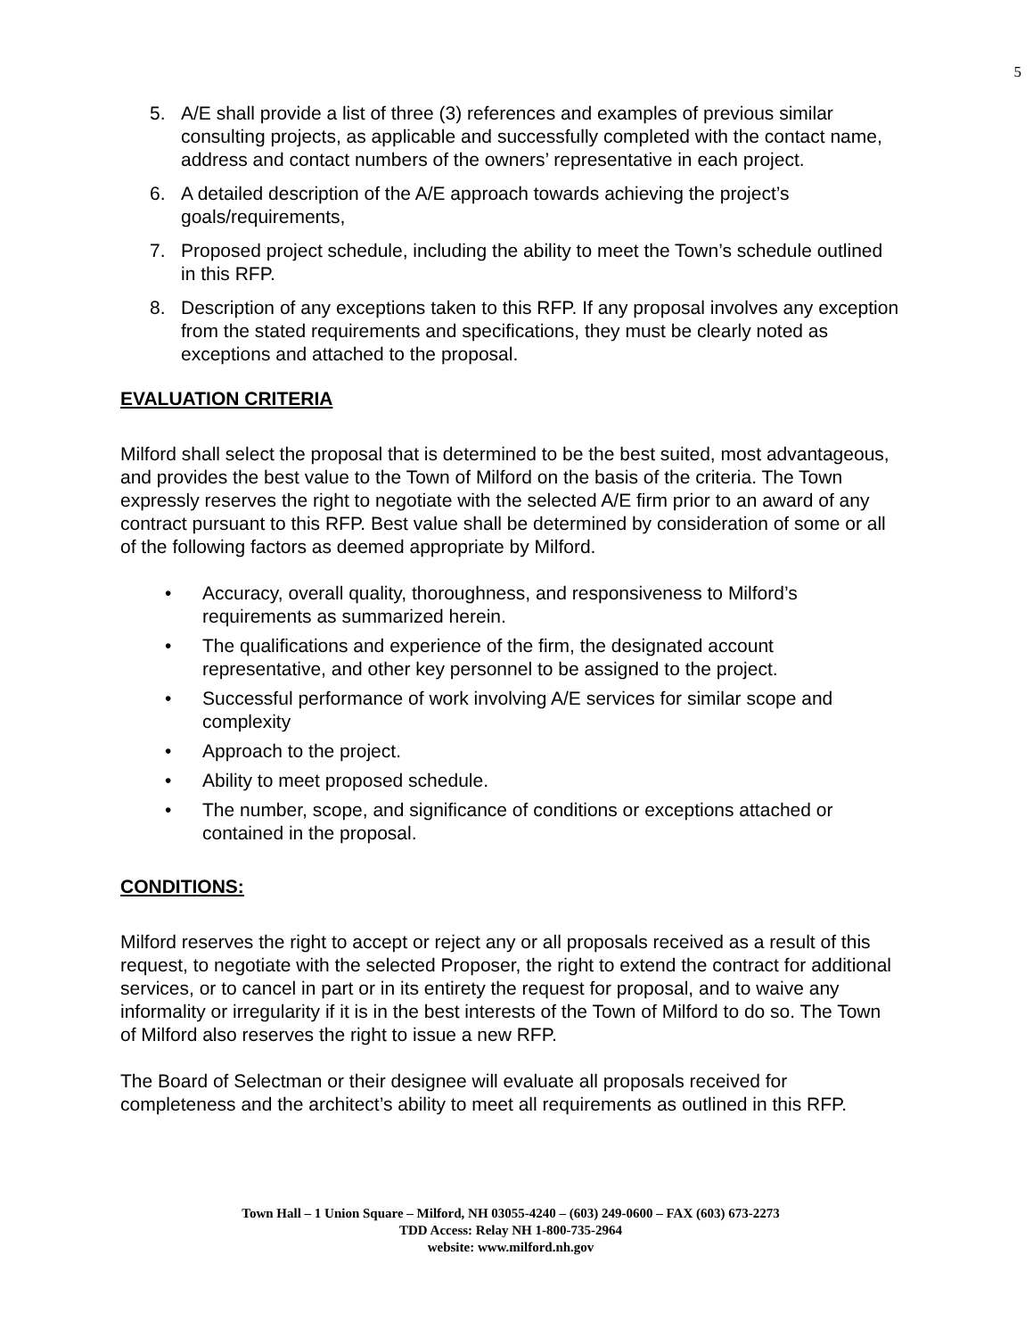5
5. A/E shall provide a list of three (3) references and examples of previous similar consulting projects, as applicable and successfully completed with the contact name, address and contact numbers of the owners’ representative in each project.
6. A detailed description of the A/E approach towards achieving the project’s goals/requirements,
7. Proposed project schedule, including the ability to meet the Town’s schedule outlined in this RFP.
8. Description of any exceptions taken to this RFP. If any proposal involves any exception from the stated requirements and specifications, they must be clearly noted as exceptions and attached to the proposal.
EVALUATION CRITERIA
Milford shall select the proposal that is determined to be the best suited, most advantageous, and provides the best value to the Town of Milford on the basis of the criteria. The Town expressly reserves the right to negotiate with the selected A/E firm prior to an award of any contract pursuant to this RFP. Best value shall be determined by consideration of some or all of the following factors as deemed appropriate by Milford.
• Accuracy, overall quality, thoroughness, and responsiveness to Milford’s requirements as summarized herein.
• The qualifications and experience of the firm, the designated account representative, and other key personnel to be assigned to the project.
• Successful performance of work involving A/E services for similar scope and complexity
• Approach to the project.
• Ability to meet proposed schedule.
• The number, scope, and significance of conditions or exceptions attached or contained in the proposal.
CONDITIONS:
Milford reserves the right to accept or reject any or all proposals received as a result of this request, to negotiate with the selected Proposer, the right to extend the contract for additional services, or to cancel in part or in its entirety the request for proposal, and to waive any informality or irregularity if it is in the best interests of the Town of Milford to do so. The Town of Milford also reserves the right to issue a new RFP.
The Board of Selectman or their designee will evaluate all proposals received for completeness and the architect’s ability to meet all requirements as outlined in this RFP.
Town Hall – 1 Union Square – Milford, NH 03055-4240 – (603) 249-0600 – FAX (603) 673-2273
TDD Access: Relay NH 1-800-735-2964
website: www.milford.nh.gov